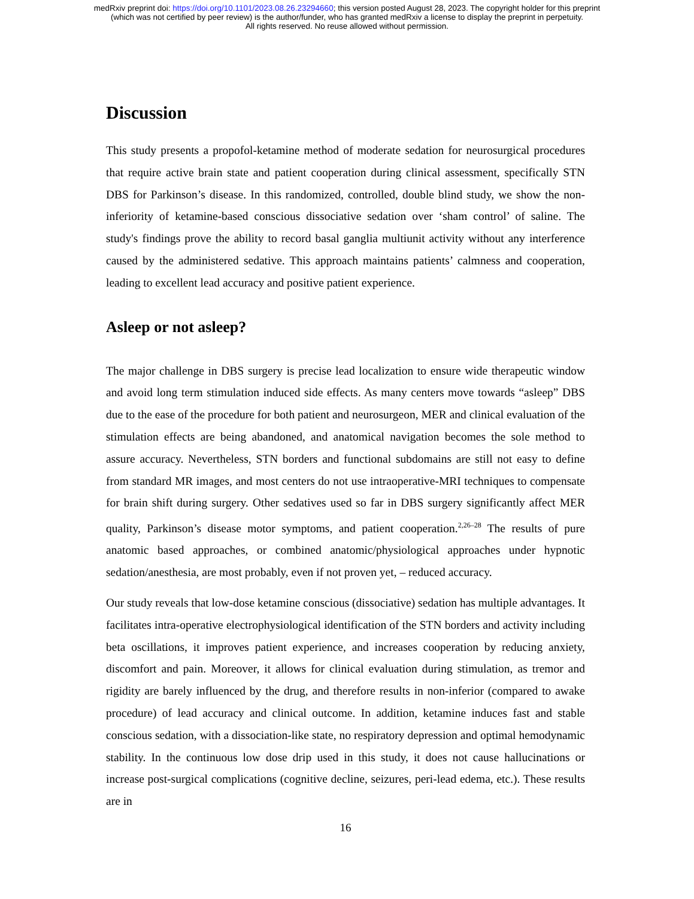medRxiv preprint doi: https://doi.org/10.1101/2023.08.26.23294660; this version posted August 28, 2023. The copyright holder for this preprint
(which was not certified by peer review) is the author/funder, who has granted medRxiv a license to display the preprint in perpetuity.
All rights reserved. No reuse allowed without permission.
Discussion
This study presents a propofol-ketamine method of moderate sedation for neurosurgical procedures that require active brain state and patient cooperation during clinical assessment, specifically STN DBS for Parkinson’s disease. In this randomized, controlled, double blind study, we show the non-inferiority of ketamine-based conscious dissociative sedation over ‘sham control’ of saline. The study's findings prove the ability to record basal ganglia multiunit activity without any interference caused by the administered sedative. This approach maintains patients’ calmness and cooperation, leading to excellent lead accuracy and positive patient experience.
Asleep or not asleep?
The major challenge in DBS surgery is precise lead localization to ensure wide therapeutic window and avoid long term stimulation induced side effects. As many centers move towards “asleep” DBS due to the ease of the procedure for both patient and neurosurgeon, MER and clinical evaluation of the stimulation effects are being abandoned, and anatomical navigation becomes the sole method to assure accuracy. Nevertheless, STN borders and functional subdomains are still not easy to define from standard MR images, and most centers do not use intraoperative-MRI techniques to compensate for brain shift during surgery. Other sedatives used so far in DBS surgery significantly affect MER quality, Parkinson’s disease motor symptoms, and patient cooperation.<sup>2,26–28</sup> The results of pure anatomic based approaches, or combined anatomic/physiological approaches under hypnotic sedation/anesthesia, are most probably, even if not proven yet, – reduced accuracy.
Our study reveals that low-dose ketamine conscious (dissociative) sedation has multiple advantages. It facilitates intra-operative electrophysiological identification of the STN borders and activity including beta oscillations, it improves patient experience, and increases cooperation by reducing anxiety, discomfort and pain. Moreover, it allows for clinical evaluation during stimulation, as tremor and rigidity are barely influenced by the drug, and therefore results in non-inferior (compared to awake procedure) of lead accuracy and clinical outcome. In addition, ketamine induces fast and stable conscious sedation, with a dissociation-like state, no respiratory depression and optimal hemodynamic stability. In the continuous low dose drip used in this study, it does not cause hallucinations or increase post-surgical complications (cognitive decline, seizures, peri-lead edema, etc.). These results are in
16